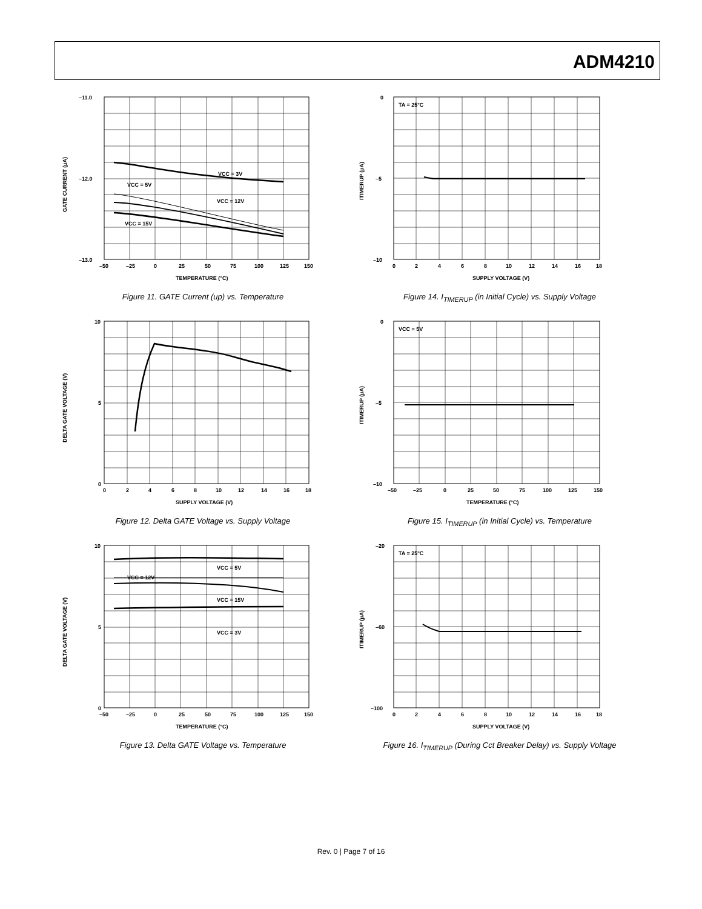ADM4210
–11.0
–12.0
–13.0
VCC = 3V
VCC = 5V
VCC = 12V
VCC = 15V
–50
–25
0
25
50
75
100
125
150
TEMPERATURE (°C)
GATE CURRENT (µA)
Figure 11. GATE Current (up) vs. Temperature
TA = 25°C
0
–5
–10
0
2
4
6
8
10
12
14
16
18
SUPPLY VOLTAGE (V)
ITIMERUP (µA)
Figure 14. I<sub>TIMERUP</sub> (in Initial Cycle) vs. Supply Voltage
10
5
0
0
2
4
6
8
10
12
14
16
18
SUPPLY VOLTAGE (V)
DELTA GATE VOLTAGE (V)
Figure 12. Delta GATE Voltage vs. Supply Voltage
VCC = 5V
0
–5
–10
–50
–25
0
25
50
75
100
125
150
TEMPERATURE (°C)
ITIMERUP (µA)
Figure 15. I<sub>TIMERUP</sub> (in Initial Cycle) vs. Temperature
10
5
0
VCC = 5V
VCC = 12V
VCC = 15V
VCC = 3V
–50
–25
0
25
50
75
100
125
150
TEMPERATURE (°C)
DELTA GATE VOLTAGE (V)
Figure 13. Delta GATE Voltage vs. Temperature
TA = 25°C
–20
–60
–100
0
2
4
6
8
10
12
14
16
18
SUPPLY VOLTAGE (V)
ITIMERUP (µA)
Figure 16. I<sub>TIMERUP</sub> (During Cct Breaker Delay) vs. Supply Voltage
Rev. 0 | Page 7 of 16